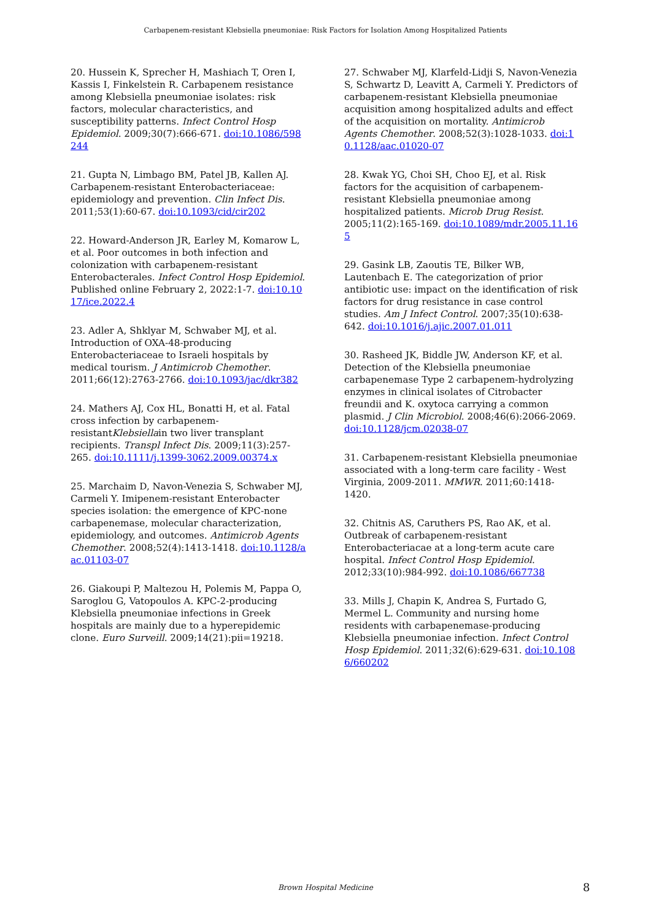Carbapenem-resistant Klebsiella pneumoniae: Risk Factors for Isolation Among Hospitalized Patients
20. Hussein K, Sprecher H, Mashiach T, Oren I, Kassis I, Finkelstein R. Carbapenem resistance among Klebsiella pneumoniae isolates: risk factors, molecular characteristics, and susceptibility patterns. Infect Control Hosp Epidemiol. 2009;30(7):666-671. doi:10.1086/598244
21. Gupta N, Limbago BM, Patel JB, Kallen AJ. Carbapenem-resistant Enterobacteriaceae: epidemiology and prevention. Clin Infect Dis. 2011;53(1):60-67. doi:10.1093/cid/cir202
22. Howard-Anderson JR, Earley M, Komarow L, et al. Poor outcomes in both infection and colonization with carbapenem-resistant Enterobacterales. Infect Control Hosp Epidemiol. Published online February 2, 2022:1-7. doi:10.1017/ice.2022.4
23. Adler A, Shklyar M, Schwaber MJ, et al. Introduction of OXA-48-producing Enterobacteriaceae to Israeli hospitals by medical tourism. J Antimicrob Chemother. 2011;66(12):2763-2766. doi:10.1093/jac/dkr382
24. Mathers AJ, Cox HL, Bonatti H, et al. Fatal cross infection by carbapenem-resistantKlebsiellain two liver transplant recipients. Transpl Infect Dis. 2009;11(3):257-265. doi:10.1111/j.1399-3062.2009.00374.x
25. Marchaim D, Navon-Venezia S, Schwaber MJ, Carmeli Y. Imipenem-resistant Enterobacter species isolation: the emergence of KPC-none carbapenemase, molecular characterization, epidemiology, and outcomes. Antimicrob Agents Chemother. 2008;52(4):1413-1418. doi:10.1128/aac.01103-07
26. Giakoupi P, Maltezou H, Polemis M, Pappa O, Saroglou G, Vatopoulos A. KPC-2-producing Klebsiella pneumoniae infections in Greek hospitals are mainly due to a hyperepidemic clone. Euro Surveill. 2009;14(21):pii=19218.
27. Schwaber MJ, Klarfeld-Lidji S, Navon-Venezia S, Schwartz D, Leavitt A, Carmeli Y. Predictors of carbapenem-resistant Klebsiella pneumoniae acquisition among hospitalized adults and effect of the acquisition on mortality. Antimicrob Agents Chemother. 2008;52(3):1028-1033. doi:10.1128/aac.01020-07
28. Kwak YG, Choi SH, Choo EJ, et al. Risk factors for the acquisition of carbapenem-resistant Klebsiella pneumoniae among hospitalized patients. Microb Drug Resist. 2005;11(2):165-169. doi:10.1089/mdr.2005.11.165
29. Gasink LB, Zaoutis TE, Bilker WB, Lautenbach E. The categorization of prior antibiotic use: impact on the identification of risk factors for drug resistance in case control studies. Am J Infect Control. 2007;35(10):638-642. doi:10.1016/j.ajic.2007.01.011
30. Rasheed JK, Biddle JW, Anderson KF, et al. Detection of the Klebsiella pneumoniae carbapenemase Type 2 carbapenem-hydrolyzing enzymes in clinical isolates of Citrobacter freundii and K. oxytoca carrying a common plasmid. J Clin Microbiol. 2008;46(6):2066-2069. doi:10.1128/jcm.02038-07
31. Carbapenem-resistant Klebsiella pneumoniae associated with a long-term care facility - West Virginia, 2009-2011. MMWR. 2011;60:1418-1420.
32. Chitnis AS, Caruthers PS, Rao AK, et al. Outbreak of carbapenem-resistant Enterobacteriacae at a long-term acute care hospital. Infect Control Hosp Epidemiol. 2012;33(10):984-992. doi:10.1086/667738
33. Mills J, Chapin K, Andrea S, Furtado G, Mermel L. Community and nursing home residents with carbapenemase-producing Klebsiella pneumoniae infection. Infect Control Hosp Epidemiol. 2011;32(6):629-631. doi:10.1086/660202
Brown Hospital Medicine 8